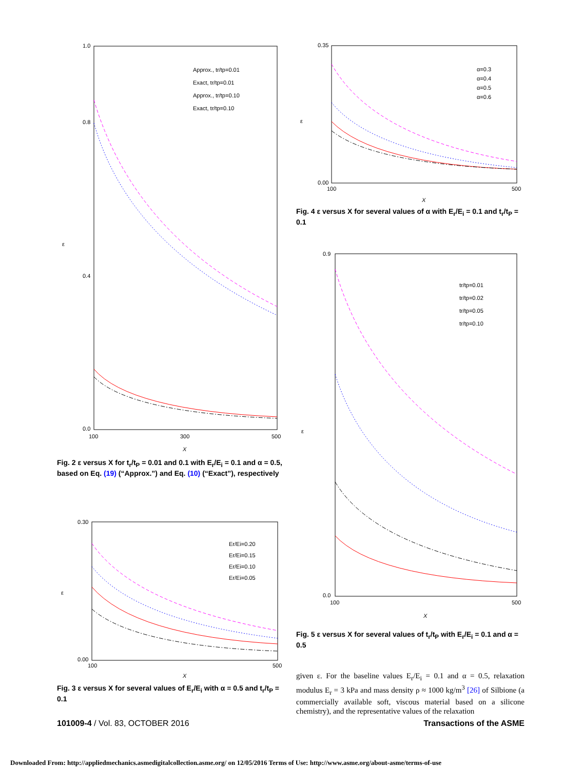1.0
0.8
0.4
0.0
100
300
500
X
ε
Approx., tr/tp=0.01
Exact, tr/tp=0.01
Approx., tr/tp=0.10
Exact, tr/tp=0.10
Fig. 2 ε versus X for t<sub>r</sub>/t<sub>P</sub> = 0.01 and 0.1 with E<sub>r</sub>/E<sub>i</sub> = 0.1 and α = 0.5, based on Eq. (19) (“Approx.”) and Eq. (10) (“Exact”), respectively
0.30
0.00
100
500
X
ε
Er/Ei=0.20
Er/Ei=0.15
Er/Ei=0.10
Er/Ei=0.05
Fig. 3 ε versus X for several values of E<sub>r</sub>/E<sub>i</sub> with α = 0.5 and t<sub>r</sub>/t<sub>P</sub> = 0.1
0.35
0.00
100
500
X
ε
α=0.3
α=0.4
α=0.5
α=0.6
Fig. 4 ε versus X for several values of α with E<sub>r</sub>/E<sub>i</sub> = 0.1 and t<sub>r</sub>/t<sub>P</sub> = 0.1
0.9
0.0
100
500
X
ε
tr/tp=0.01
tr/tp=0.02
tr/tp=0.05
tr/tp=0.10
Fig. 5 ε versus X for several values of t<sub>r</sub>/t<sub>P</sub> with E<sub>r</sub>/E<sub>i</sub> = 0.1 and α = 0.5
given ε. For the baseline values E<sub>r</sub>/E<sub>i</sub> = 0.1 and α = 0.5, relaxation modulus E<sub>r</sub> = 3 kPa and mass density ρ ≈ 1000 kg/m<sup>3</sup> [26] of Silbione (a commercially available soft, viscous material based on a silicone chemistry), and the representative values of the relaxation
101009-4 / Vol. 83, OCTOBER 2016 Transactions of the ASME
Downloaded From: http://appliedmechanics.asmedigitalcollection.asme.org/ on 12/05/2016 Terms of Use: http://www.asme.org/about-asme/terms-of-use